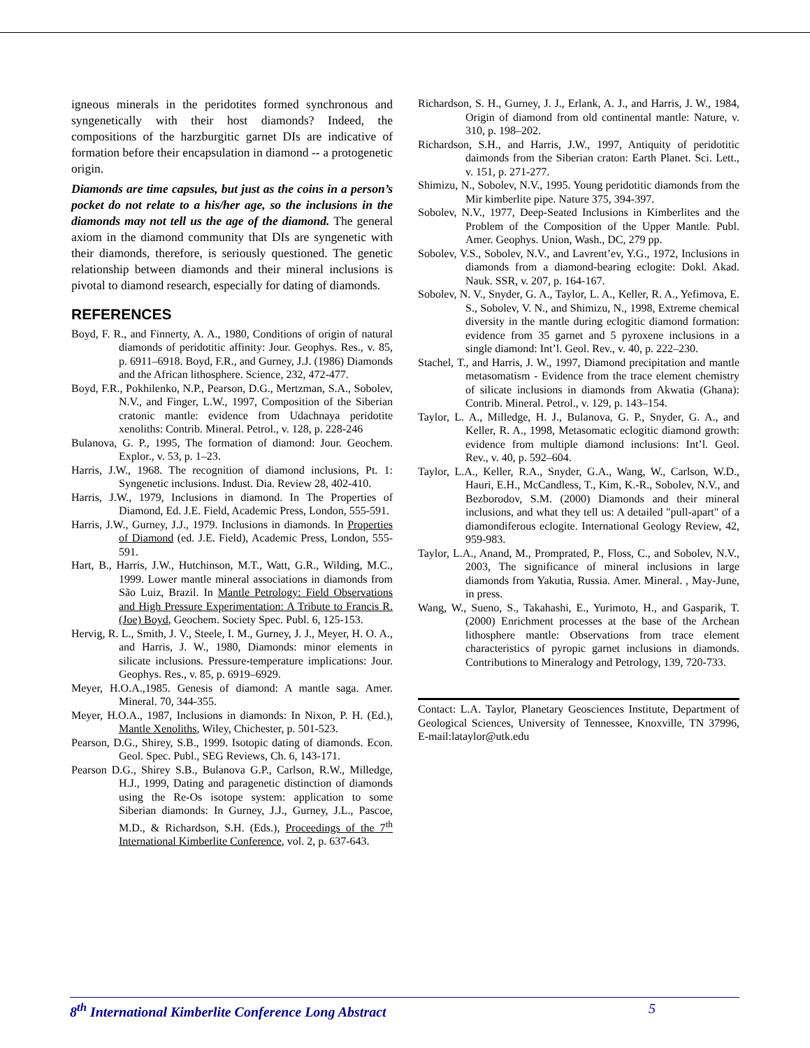igneous minerals in the peridotites formed synchronous and syngenetically with their host diamonds? Indeed, the compositions of the harzburgitic garnet DIs are indicative of formation before their encapsulation in diamond -- a protogenetic origin.
Diamonds are time capsules, but just as the coins in a person’s pocket do not relate to a his/her age, so the inclusions in the diamonds may not tell us the age of the diamond. The general axiom in the diamond community that DIs are syngenetic with their diamonds, therefore, is seriously questioned. The genetic relationship between diamonds and their mineral inclusions is pivotal to diamond research, especially for dating of diamonds.
REFERENCES
Boyd, F. R., and Finnerty, A. A., 1980, Conditions of origin of natural diamonds of peridotitic affinity: Jour. Geophys. Res., v. 85, p. 6911–6918. Boyd, F.R., and Gurney, J.J. (1986) Diamonds and the African lithosphere. Science, 232, 472-477.
Boyd, F.R., Pokhilenko, N.P., Pearson, D.G., Mertzman, S.A., Sobolev, N.V., and Finger, L.W., 1997, Composition of the Siberian cratonic mantle: evidence from Udachnaya peridotite xenoliths: Contrib. Mineral. Petrol., v. 128, p. 228-246
Bulanova, G. P., 1995, The formation of diamond: Jour. Geochem. Explor., v. 53, p. 1–23.
Harris, J.W., 1968. The recognition of diamond inclusions, Pt. 1: Syngenetic inclusions. Indust. Dia. Review 28, 402-410.
Harris, J.W., 1979, Inclusions in diamond. In The Properties of Diamond, Ed. J.E. Field, Academic Press, London, 555-591.
Harris, J.W., Gurney, J.J., 1979. Inclusions in diamonds. In Properties of Diamond (ed. J.E. Field), Academic Press, London, 555-591.
Hart, B., Harris, J.W., Hutchinson, M.T., Watt, G.R., Wilding, M.C., 1999. Lower mantle mineral associations in diamonds from São Luiz, Brazil. In Mantle Petrology: Field Observations and High Pressure Experimentation: A Tribute to Francis R. (Joe) Boyd, Geochem. Society Spec. Publ. 6, 125-153.
Hervig, R. L., Smith, J. V., Steele, I. M., Gurney, J. J., Meyer, H. O. A., and Harris, J. W., 1980, Diamonds: minor elements in silicate inclusions. Pressure-temperature implications: Jour. Geophys. Res., v. 85, p. 6919–6929.
Meyer, H.O.A.,1985. Genesis of diamond: A mantle saga. Amer. Mineral. 70, 344-355.
Meyer, H.O.A., 1987, Inclusions in diamonds: In Nixon, P. H. (Ed.), Mantle Xenoliths, Wiley, Chichester, p. 501-523.
Pearson, D.G., Shirey, S.B., 1999. Isotopic dating of diamonds. Econ. Geol. Spec. Publ., SEG Reviews, Ch. 6, 143-171.
Pearson D.G., Shirey S.B., Bulanova G.P., Carlson, R.W., Milledge, H.J., 1999, Dating and paragenetic distinction of diamonds using the Re-Os isotope system: application to some Siberian diamonds: In Gurney, J.J., Gurney, J.L., Pascoe, M.D., & Richardson, S.H. (Eds.), Proceedings of the 7<sup>th</sup> International Kimberlite Conference, vol. 2, p. 637-643.
Richardson, S. H., Gurney, J. J., Erlank, A. J., and Harris, J. W., 1984, Origin of diamond from old continental mantle: Nature, v. 310, p. 198–202.
Richardson, S.H., and Harris, J.W., 1997, Antiquity of peridotitic daimonds from the Siberian craton: Earth Planet. Sci. Lett., v. 151, p. 271-277.
Shimizu, N., Sobolev, N.V., 1995. Young peridotitic diamonds from the Mir kimberlite pipe. Nature 375, 394-397.
Sobolev, N.V., 1977, Deep-Seated Inclusions in Kimberlites and the Problem of the Composition of the Upper Mantle. Publ. Amer. Geophys. Union, Wash., DC, 279 pp.
Sobolev, V.S., Sobolev, N.V., and Lavrent’ev, Y.G., 1972, Inclusions in diamonds from a diamond-bearing eclogite: Dokl. Akad. Nauk. SSR, v. 207, p. 164-167.
Sobolev, N. V., Snyder, G. A., Taylor, L. A., Keller, R. A., Yefimova, E. S., Sobolev, V. N., and Shimizu, N., 1998, Extreme chemical diversity in the mantle during eclogitic diamond formation: evidence from 35 garnet and 5 pyroxene inclusions in a single diamond: Int’l. Geol. Rev., v. 40, p. 222–230.
Stachel, T., and Harris, J. W., 1997, Diamond precipitation and mantle metasomatism - Evidence from the trace element chemistry of silicate inclusions in diamonds from Akwatia (Ghana): Contrib. Mineral. Petrol., v. 129, p. 143–154.
Taylor, L. A., Milledge, H. J., Bulanova, G. P., Snyder, G. A., and Keller, R. A., 1998, Metasomatic eclogitic diamond growth: evidence from multiple diamond inclusions: Int’l. Geol. Rev., v. 40, p. 592–604.
Taylor, L.A., Keller, R.A., Snyder, G.A., Wang, W., Carlson, W.D., Hauri, E.H., McCandless, T., Kim, K.-R., Sobolev, N.V., and Bezborodov, S.M. (2000) Diamonds and their mineral inclusions, and what they tell us: A detailed "pull-apart" of a diamondiferous eclogite. International Geology Review, 42, 959-983.
Taylor, L.A., Anand, M., Promprated, P., Floss, C., and Sobolev, N.V., 2003, The significance of mineral inclusions in large diamonds from Yakutia, Russia. Amer. Mineral. , May-June, in press.
Wang, W., Sueno, S., Takahashi, E., Yurimoto, H., and Gasparik, T. (2000) Enrichment processes at the base of the Archean lithosphere mantle: Observations from trace element characteristics of pyropic garnet inclusions in diamonds. Contributions to Mineralogy and Petrology, 139, 720-733.
Contact: L.A. Taylor, Planetary Geosciences Institute, Department of Geological Sciences, University of Tennessee, Knoxville, TN 37996, E-mail:lataylor@utk.edu
8<sup>th</sup> International Kimberlite Conference Long Abstract 5